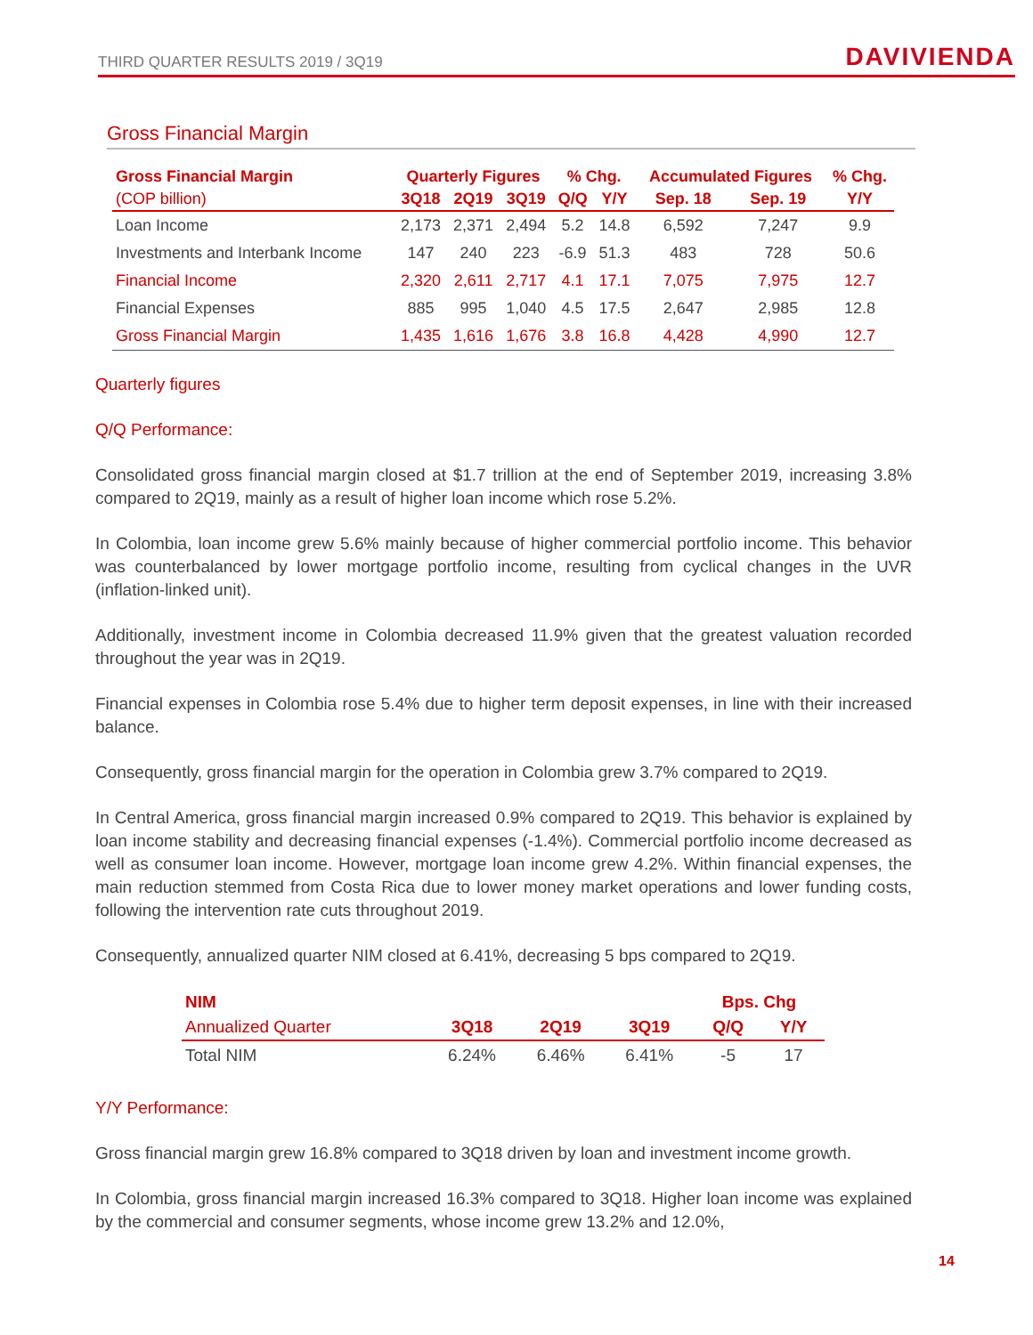THIRD QUARTER RESULTS 2019 / 3Q19 DAVIVIENDA
Gross Financial Margin
| Gross Financial Margin | Quarterly Figures | | | % Chg. | | Accumulated Figures | | % Chg. |
| --- | --- | --- | --- | --- | --- | --- | --- | --- |
| (COP billion) | 3Q18 | 2Q19 | 3Q19 | Q/Q | Y/Y | Sep. 18 | Sep. 19 | Y/Y |
| Loan Income | 2,173 | 2,371 | 2,494 | 5.2 | 14.8 | 6,592 | 7,247 | 9.9 |
| Investments and Interbank Income | 147 | 240 | 223 | -6.9 | 51.3 | 483 | 728 | 50.6 |
| Financial Income | 2,320 | 2,611 | 2,717 | 4.1 | 17.1 | 7,075 | 7,975 | 12.7 |
| Financial Expenses | 885 | 995 | 1,040 | 4.5 | 17.5 | 2,647 | 2,985 | 12.8 |
| Gross Financial Margin | 1,435 | 1,616 | 1,676 | 3.8 | 16.8 | 4,428 | 4,990 | 12.7 |
Quarterly figures
Q/Q Performance:
Consolidated gross financial margin closed at $1.7 trillion at the end of September 2019, increasing 3.8% compared to 2Q19, mainly as a result of higher loan income which rose 5.2%.
In Colombia, loan income grew 5.6% mainly because of higher commercial portfolio income. This behavior was counterbalanced by lower mortgage portfolio income, resulting from cyclical changes in the UVR (inflation-linked unit).
Additionally, investment income in Colombia decreased 11.9% given that the greatest valuation recorded throughout the year was in 2Q19.
Financial expenses in Colombia rose 5.4% due to higher term deposit expenses, in line with their increased balance.
Consequently, gross financial margin for the operation in Colombia grew 3.7% compared to 2Q19.
In Central America, gross financial margin increased 0.9% compared to 2Q19. This behavior is explained by loan income stability and decreasing financial expenses (-1.4%). Commercial portfolio income decreased as well as consumer loan income. However, mortgage loan income grew 4.2%. Within financial expenses, the main reduction stemmed from Costa Rica due to lower money market operations and lower funding costs, following the intervention rate cuts throughout 2019.
Consequently, annualized quarter NIM closed at 6.41%, decreasing 5 bps compared to 2Q19.
| NIM | | | | Bps. Chg | |
| --- | --- | --- | --- | --- | --- |
| Annualized Quarter | 3Q18 | 2Q19 | 3Q19 | Q/Q | Y/Y |
| Total NIM | 6.24% | 6.46% | 6.41% | -5 | 17 |
Y/Y Performance:
Gross financial margin grew 16.8% compared to 3Q18 driven by loan and investment income growth.
In Colombia, gross financial margin increased 16.3% compared to 3Q18. Higher loan income was explained by the commercial and consumer segments, whose income grew 13.2% and 12.0%,
14